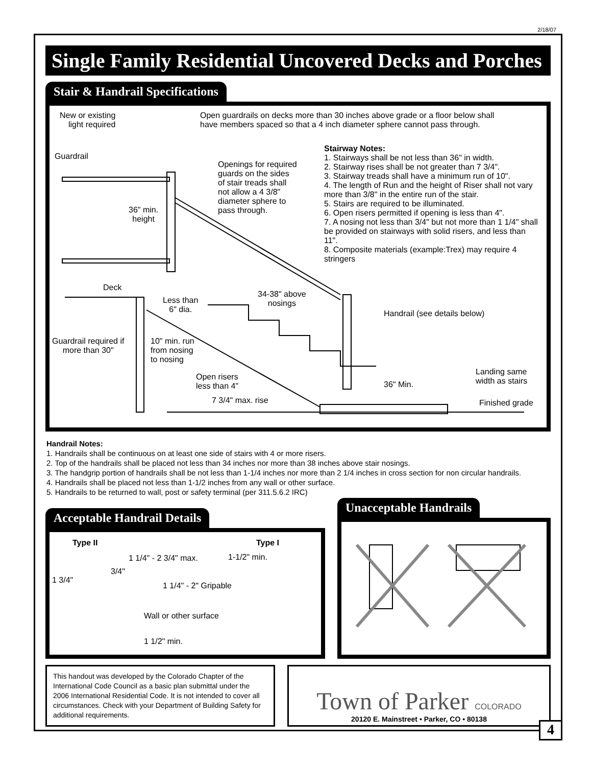2/18/07
Single Family Residential Uncovered Decks and Porches
Stair & Handrail Specifications
New or existing
light required
Open guardrails on decks more than 30 inches above grade or a floor below shall
have members spaced so that a 4 inch diameter sphere cannot pass through.
Guardrail
Openings for required
guards on the sides
of stair treads shall
not allow a 4 3/8"
diameter sphere to
pass through.
36" min.
height
Stairway Notes:
1. Stairways shall be not less than 36" in width.
2. Stairway rises shall be not greater than 7 3/4".
3. Stairway treads shall have a minimum run of 10".
4. The length of Run and the height of Riser shall not vary more than 3/8" in the entire run of the stair.
5. Stairs are required to be illuminated.
6. Open risers permitted if opening is less than 4".
7. A nosing not less than 3/4" but not more than 1 1/4" shall be provided on stairways with solid risers, and less than 11".
8. Composite materials (example:Trex) may require 4 stringers
Deck
Less than
6" dia.
34-38" above
nosings
Handrail (see details below)
Guardrail required if
more than 30"
10" min. run
from nosing
to nosing
Open risers
less than 4"
Landing same
width as stairs
36" Min.
7 3/4" max. rise Finished grade
Handrail Notes:
1. Handrails shall be continuous on at least one side of stairs with 4 or more risers.
2. Top of the handrails shall be placed not less than 34 inches nor more than 38 inches above stair nosings.
3. The handgrip portion of handrails shall be not less than 1-1/4 inches nor more than 2 1/4 inches in cross section for non circular handrails.
4. Handrails shall be placed not less than 1-1/2 inches from any wall or other surface.
5. Handrails to be returned to wall, post or safety terminal (per 311.5.6.2 IRC)
Acceptable Handrail Details
Type II Type I
1 1/4" - 2 3/4" max. 1-1/2" min.
3/4"
1 3/4"
1 1/4" - 2" Gripable
Wall or other surface
1 1/2" min.
Unacceptable Handrails
This handout was developed by the Colorado Chapter of the International Code Council as a basic plan submittal under the 2006 International Residential Code. It is not intended to cover all circumstances. Check with your Department of Building Safety for additional requirements.
Town of Parker COLORADO
20120 E. Mainstreet • Parker, CO • 80138
4